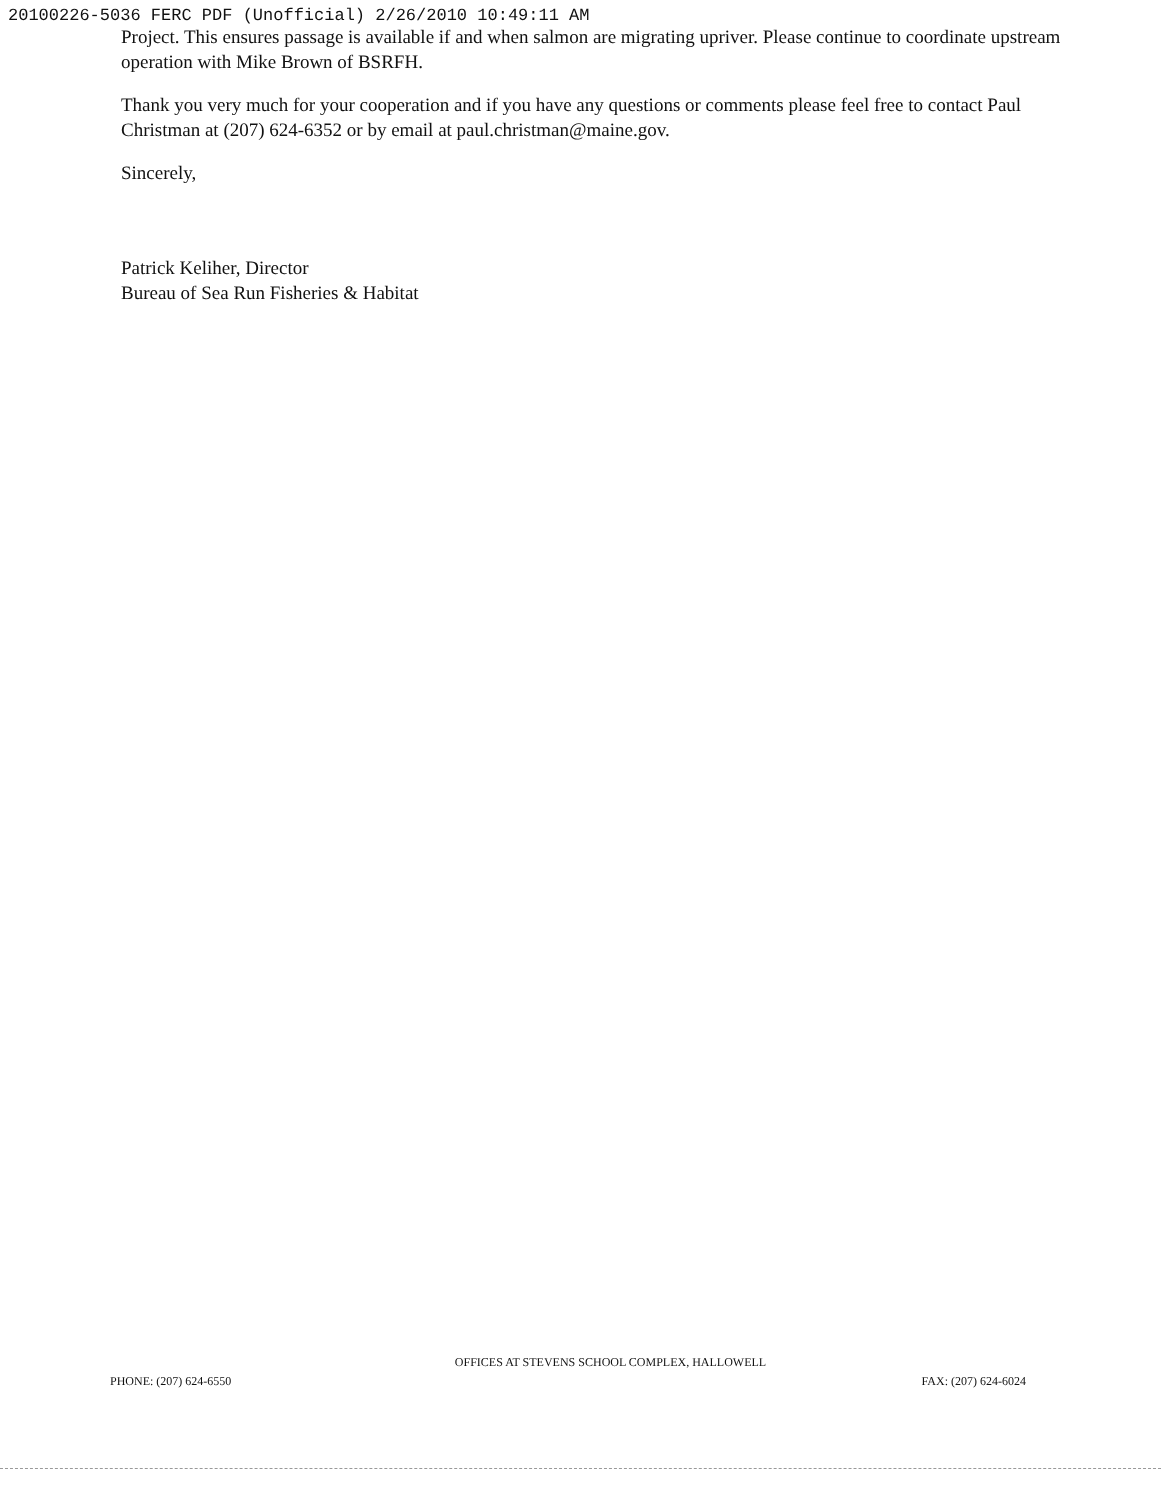20100226-5036 FERC PDF (Unofficial) 2/26/2010 10:49:11 AM
Project. This ensures passage is available if and when salmon are migrating upriver. Please continue to coordinate upstream operation with Mike Brown of BSRFH.
Thank you very much for your cooperation and if you have any questions or comments please feel free to contact Paul Christman at (207) 624-6352 or by email at paul.christman@maine.gov.
Sincerely,
Patrick Keliher, Director
Bureau of Sea Run Fisheries & Habitat
OFFICES AT STEVENS SCHOOL COMPLEX, HALLOWELL
PHONE: (207) 624-6550 FAX: (207) 624-6024